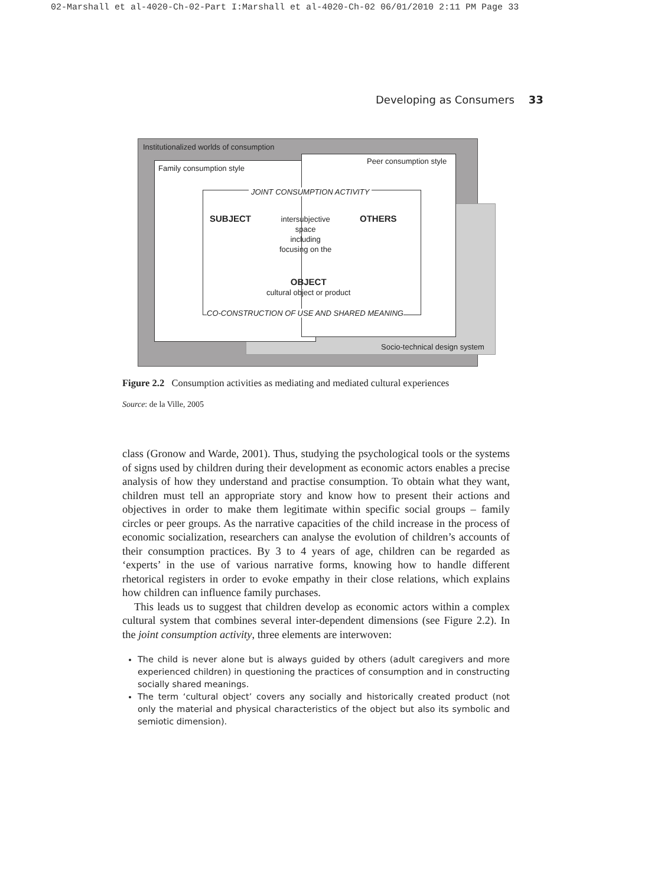02-Marshall et al-4020-Ch-02-Part I:Marshall et al-4020-Ch-02 06/01/2010 2:11 PM Page 33
Developing as Consumers 33
Institutionalized worlds of consumption
Peer consumption style
Family consumption style
JOINT CONSUMPTION ACTIVITY
SUBJECT
intersubjective
space
including
focusing on the
OTHERS
OBJECT
cultural object or product
CO-CONSTRUCTION OF USE AND SHARED MEANING
Socio-technical design system
Figure 2.2 Consumption activities as mediating and mediated cultural experiences
Source: de la Ville, 2005
class (Gronow and Warde, 2001). Thus, studying the psychological tools or the systems of signs used by children during their development as economic actors enables a precise analysis of how they understand and practise consumption. To obtain what they want, children must tell an appropriate story and know how to present their actions and objectives in order to make them legitimate within specific social groups – family circles or peer groups. As the narrative capacities of the child increase in the process of economic socialization, researchers can analyse the evolution of children’s accounts of their consumption practices. By 3 to 4 years of age, children can be regarded as ‘experts’ in the use of various narrative forms, knowing how to handle different rhetorical registers in order to evoke empathy in their close relations, which explains how children can influence family purchases.
This leads us to suggest that children develop as economic actors within a complex cultural system that combines several inter-dependent dimensions (see Figure 2.2). In the joint consumption activity, three elements are interwoven:
The child is never alone but is always guided by others (adult caregivers and more experienced children) in questioning the practices of consumption and in constructing socially shared meanings.
The term ‘cultural object’ covers any socially and historically created product (not only the material and physical characteristics of the object but also its symbolic and semiotic dimension).